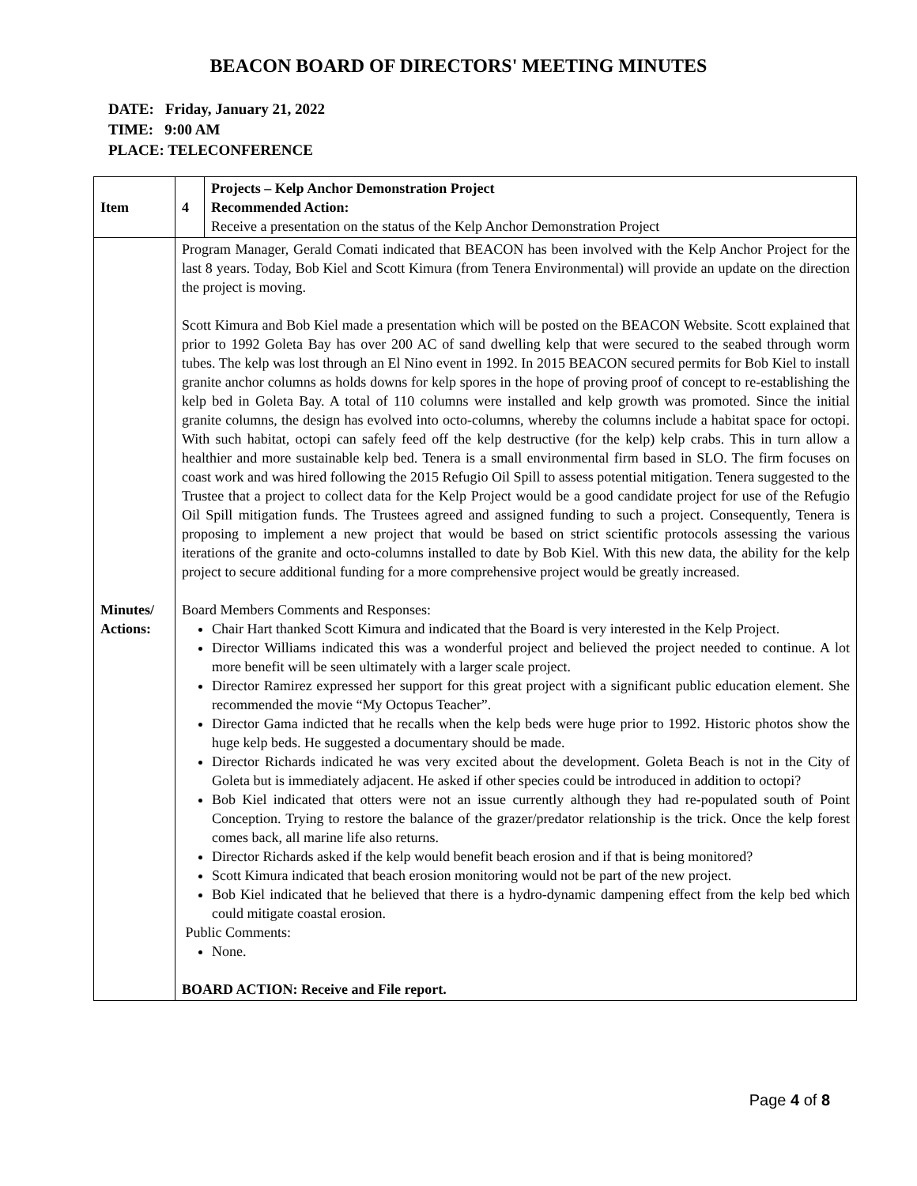BEACON BOARD OF DIRECTORS' MEETING MINUTES
DATE: Friday, January 21, 2022
TIME: 9:00 AM
PLACE: TELECONFERENCE
| Item | 4 | Projects – Kelp Anchor Demonstration Project Recommended Action: Receive a presentation on the status of the Kelp Anchor Demonstration Project |
| Minutes/ Actions: | Program Manager, Gerald Comati indicated that BEACON has been involved with the Kelp Anchor Project for the last 8 years. Today, Bob Kiel and Scott Kimura (from Tenera Environmental) will provide an update on the direction the project is moving. Scott Kimura and Bob Kiel made a presentation which will be posted on the BEACON Website. Scott explained that prior to 1992 Goleta Bay has over 200 AC of sand dwelling kelp that were secured to the seabed through worm tubes. The kelp was lost through an El Nino event in 1992. In 2015 BEACON secured permits for Bob Kiel to install granite anchor columns as holds downs for kelp spores in the hope of proving proof of concept to re-establishing the kelp bed in Goleta Bay. A total of 110 columns were installed and kelp growth was promoted. Since the initial granite columns, the design has evolved into octo-columns, whereby the columns include a habitat space for octopi. With such habitat, octopi can safely feed off the kelp destructive (for the kelp) kelp crabs. This in turn allow a healthier and more sustainable kelp bed. Tenera is a small environmental firm based in SLO. The firm focuses on coast work and was hired following the 2015 Refugio Oil Spill to assess potential mitigation. Tenera suggested to the Trustee that a project to collect data for the Kelp Project would be a good candidate project for use of the Refugio Oil Spill mitigation funds. The Trustees agreed and assigned funding to such a project. Consequently, Tenera is proposing to implement a new project that would be based on strict scientific protocols assessing the various iterations of the granite and octo-columns installed to date by Bob Kiel. With this new data, the ability for the kelp project to secure additional funding for a more comprehensive project would be greatly increased. Board Members Comments and Responses: Chair Hart thanked Scott Kimura and indicated that the Board is very interested in the Kelp Project. Director Williams indicated this was a wonderful project and believed the project needed to continue. A lot more benefit will be seen ultimately with a larger scale project. Director Ramirez expressed her support for this great project with a significant public education element. She recommended the movie “My Octopus Teacher”. Director Gama indicted that he recalls when the kelp beds were huge prior to 1992. Historic photos show the huge kelp beds. He suggested a documentary should be made. Director Richards indicated he was very excited about the development. Goleta Beach is not in the City of Goleta but is immediately adjacent. He asked if other species could be introduced in addition to octopi? Bob Kiel indicated that otters were not an issue currently although they had re-populated south of Point Conception. Trying to restore the balance of the grazer/predator relationship is the trick. Once the kelp forest comes back, all marine life also returns. Director Richards asked if the kelp would benefit beach erosion and if that is being monitored? Scott Kimura indicated that beach erosion monitoring would not be part of the new project. Bob Kiel indicated that he believed that there is a hydro-dynamic dampening effect from the kelp bed which could mitigate coastal erosion. Public Comments: None. BOARD ACTION: Receive and File report. | |
Page 4 of 8